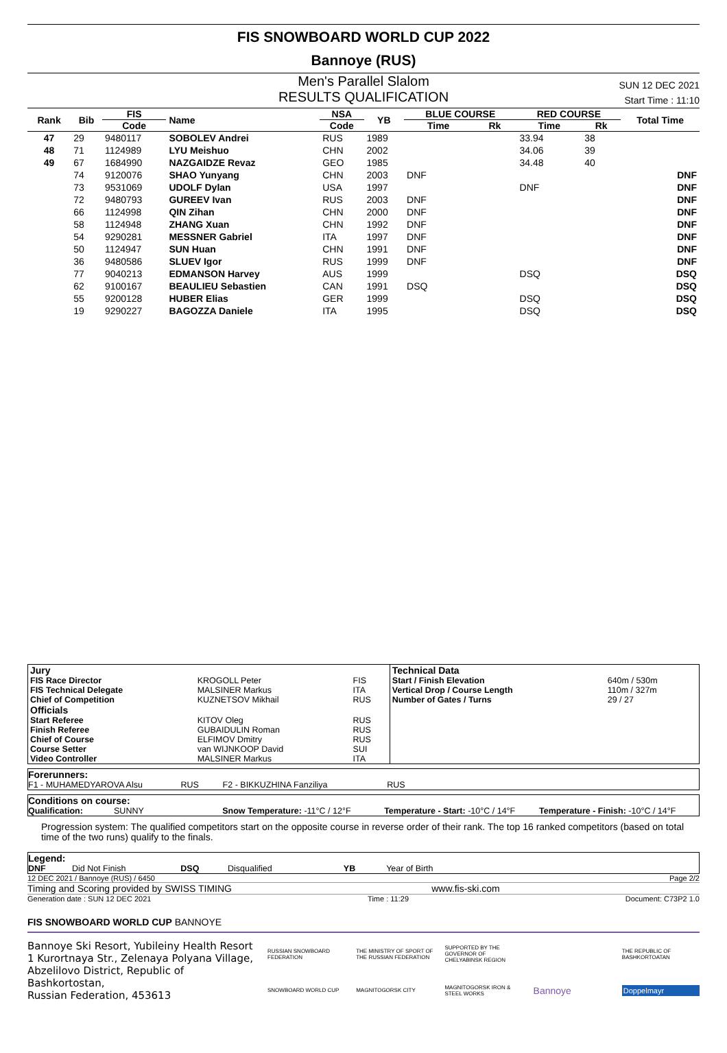FIS SNOWBOARD WORLD CUP 2022
Bannoye (RUS)
Men's Parallel Slalom
RESULTS QUALIFICATION
SUN 12 DEC 2021
Start Time : 11:10
| Rank | Bib | FIS | Name | NSA | YB | BLUE COURSE | | RED COURSE | | Total Time |
| --- | --- | --- | --- | --- | --- | --- | --- | --- | --- | --- |
| | | Code | | Code | | Time | Rk | Time | Rk | |
| 47 | 29 | 9480117 | SOBOLEV Andrei | RUS | 1989 | | | 33.94 | 38 | |
| 48 | 71 | 1124989 | LYU Meishuo | CHN | 2002 | | | 34.06 | 39 | |
| 49 | 67 | 1684990 | NAZGAIDZE Revaz | GEO | 1985 | | | 34.48 | 40 | |
| | 74 | 9120076 | SHAO Yunyang | CHN | 2003 | DNF | | | | DNF |
| | 73 | 9531069 | UDOLF Dylan | USA | 1997 | | | DNF | | DNF |
| | 72 | 9480793 | GUREEV Ivan | RUS | 2003 | DNF | | | | DNF |
| | 66 | 1124998 | QIN Zihan | CHN | 2000 | DNF | | | | DNF |
| | 58 | 1124948 | ZHANG Xuan | CHN | 1992 | DNF | | | | DNF |
| | 54 | 9290281 | MESSNER Gabriel | ITA | 1997 | DNF | | | | DNF |
| | 50 | 1124947 | SUN Huan | CHN | 1991 | DNF | | | | DNF |
| | 36 | 9480586 | SLUEV Igor | RUS | 1999 | DNF | | | | DNF |
| | 77 | 9040213 | EDMANSON Harvey | AUS | 1999 | | | DSQ | | DSQ |
| | 62 | 9100167 | BEAULIEU Sebastien | CAN | 1991 | DSQ | | | | DSQ |
| | 55 | 9200128 | HUBER Elias | GER | 1999 | | | DSQ | | DSQ |
| | 19 | 9290227 | BAGOZZA Daniele | ITA | 1995 | | | DSQ | | DSQ |
| Jury | | | Technical Data | |
| FIS Race Director | KROGOLL Peter | FIS | Start / Finish Elevation | 640m / 530m |
| FIS Technical Delegate | MALSINER Markus | ITA | Vertical Drop / Course Length | 110m / 327m |
| Chief of Competition | KUZNETSOV Mikhail | RUS | Number of Gates / Turns | 29 / 27 |
| Officials | | | | |
| Start Referee | KITOV Oleg | RUS | | |
| Finish Referee | GUBAIDULIN Roman | RUS | | |
| Chief of Course | ELFIMOV Dmitry | RUS | | |
| Course Setter | van WIJNKOOP David | SUI | | |
| Video Controller | MALSINER Markus | ITA | | |
Forerunners:
F1 - MUHAMEDYAROVA Alsu RUS F2 - BIKKUZHINA Fanziliya RUS
Conditions on course:
Qualification: SUNNY Snow Temperature: -11°C / 12°F Temperature - Start: -10°C / 14°F Temperature - Finish: -10°C / 14°F
Progression system: The qualified competitors start on the opposite course in reverse order of their rank. The top 16 ranked competitors (based on total time of the two runs) qualify to the finals.
Legend:
DNF Did Not Finish DSQ Disqualified YB Year of Birth
12 DEC 2021 / Bannoye (RUS) / 6450 Page 2/2
Timing and Scoring provided by SWISS TIMING www.fis-ski.com
Generation date : SUN 12 DEC 2021 Time : 11:29 Document: C73P2 1.0
FIS SNOWBOARD WORLD CUP BANNOYE
Bannoye Ski Resort, Yubileiny Health Resort
1 Kurortnaya Str., Zelenaya Polyana Village,
Abzelilovo District, Republic of Bashkortostan,
Russian Federation, 453613
RUSSIAN SNOWBOARD FEDERATION THE MINISTRY OF SPORT OF THE RUSSIAN FEDERATION SUPPORTED BY THE GOVERNOR OF CHELYABINSK REGION THE REPUBLIC OF BASHKORTOATAN SNOWBOARD WORLD CUP MAGNITOGORSK CITY MAGNITOGORSK IRON & STEEL WORKS Bannoye Doppelmayr